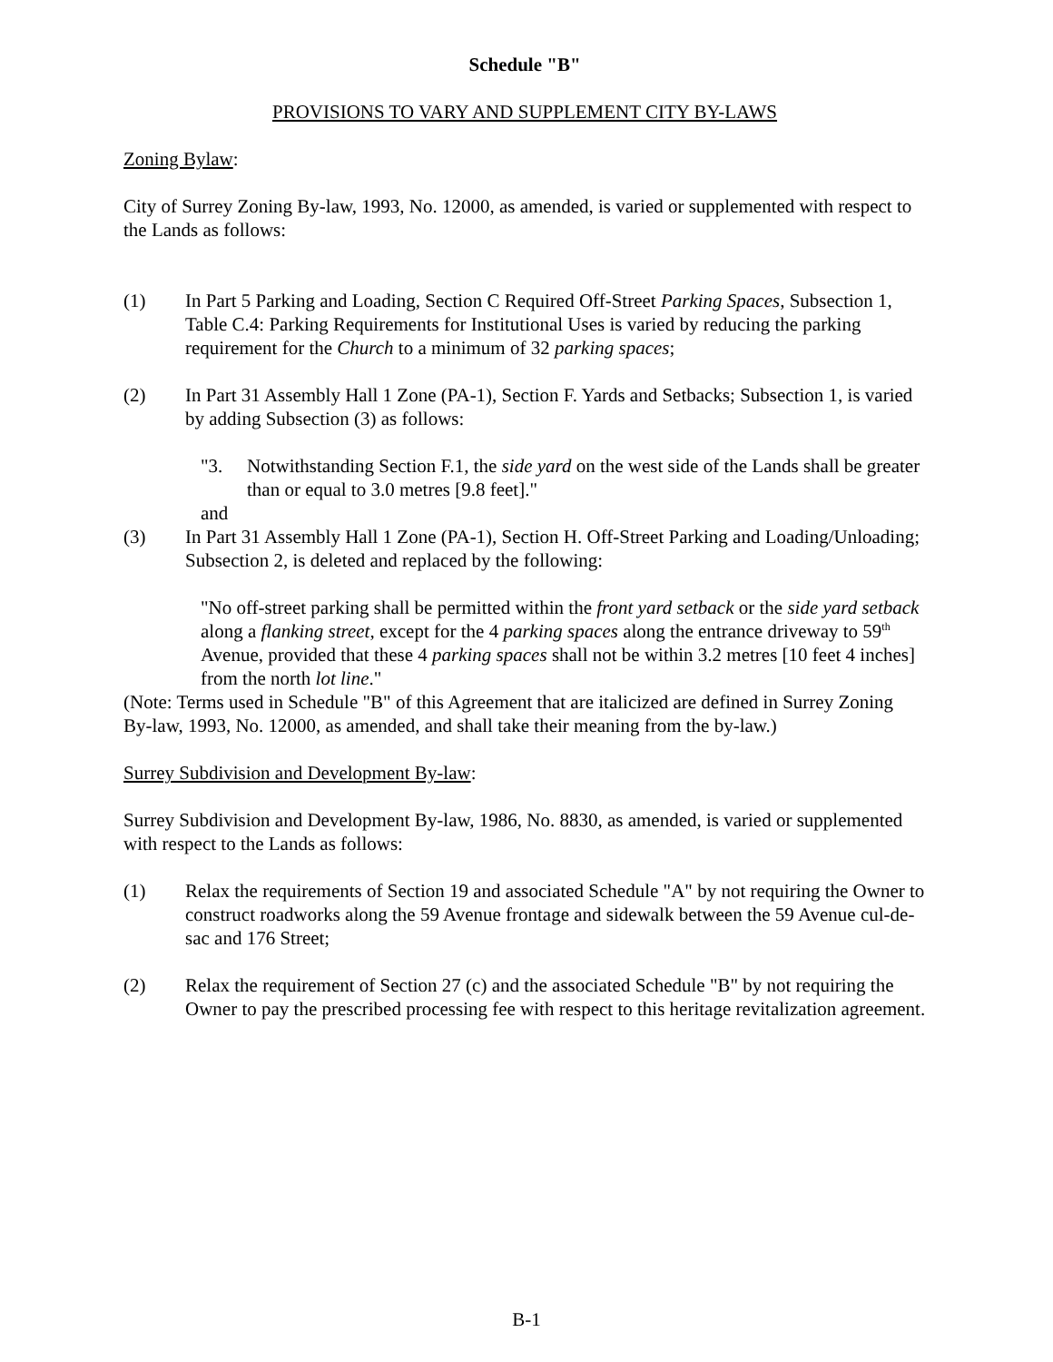Schedule "B"
PROVISIONS TO VARY AND SUPPLEMENT CITY BY-LAWS
Zoning Bylaw:
City of Surrey Zoning By-law, 1993, No. 12000, as amended, is varied or supplemented with respect to the Lands as follows:
(1) In Part 5 Parking and Loading, Section C Required Off-Street Parking Spaces, Subsection 1, Table C.4: Parking Requirements for Institutional Uses is varied by reducing the parking requirement for the Church to a minimum of 32 parking spaces;
(2) In Part 31 Assembly Hall 1 Zone (PA-1), Section F. Yards and Setbacks; Subsection 1, is varied by adding Subsection (3) as follows:
"3. Notwithstanding Section F.1, the side yard on the west side of the Lands shall be greater than or equal to 3.0 metres [9.8 feet]."
and
(3) In Part 31 Assembly Hall 1 Zone (PA-1), Section H. Off-Street Parking and Loading/Unloading; Subsection 2, is deleted and replaced by the following:
"No off-street parking shall be permitted within the front yard setback or the side yard setback along a flanking street, except for the 4 parking spaces along the entrance driveway to 59<sup>th</sup> Avenue, provided that these 4 parking spaces shall not be within 3.2 metres [10 feet 4 inches] from the north lot line."
(Note: Terms used in Schedule "B" of this Agreement that are italicized are defined in Surrey Zoning By-law, 1993, No. 12000, as amended, and shall take their meaning from the by-law.)
Surrey Subdivision and Development By-law:
Surrey Subdivision and Development By-law, 1986, No. 8830, as amended, is varied or supplemented with respect to the Lands as follows:
(1) Relax the requirements of Section 19 and associated Schedule "A" by not requiring the Owner to construct roadworks along the 59 Avenue frontage and sidewalk between the 59 Avenue cul-de-sac and 176 Street;
(2) Relax the requirement of Section 27 (c) and the associated Schedule "B" by not requiring the Owner to pay the prescribed processing fee with respect to this heritage revitalization agreement.
B-1